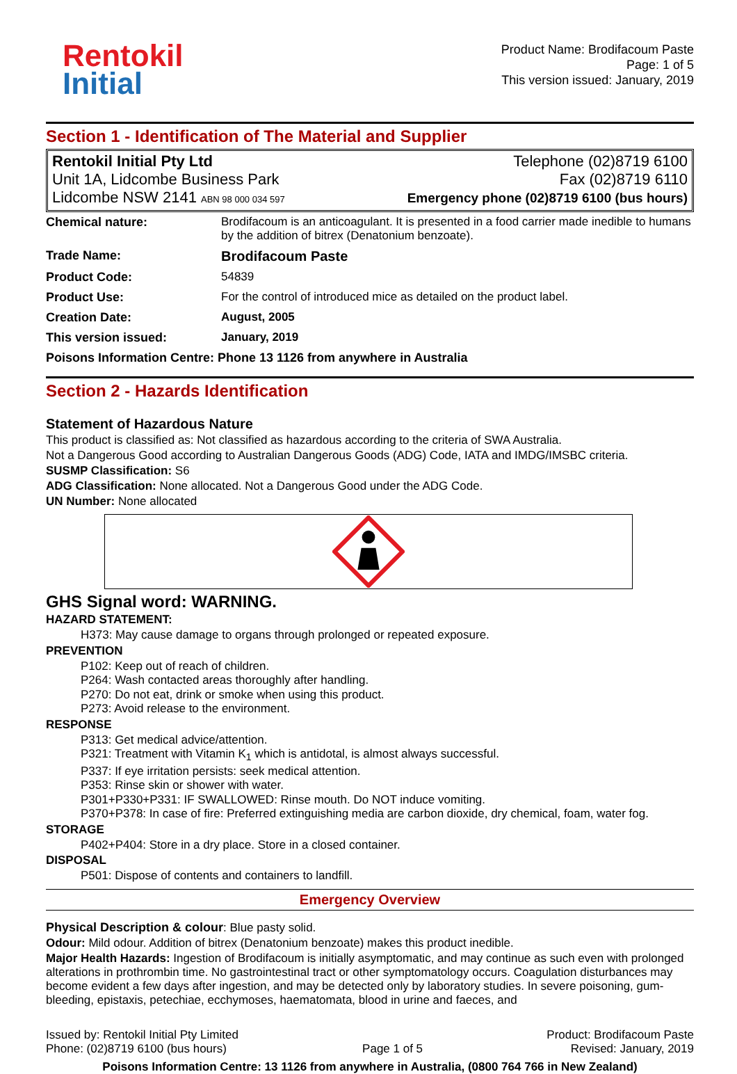Rentokil
Initial
Product Name: Brodifacoum Paste
Page: 1 of 5
This version issued: January, 2019
Section 1 - Identification of The Material and Supplier
Rentokil Initial Pty Ltd
Unit 1A, Lidcombe Business Park
Lidcombe NSW 2141 ABN 98 000 034 597
Telephone (02)8719 6100
Fax (02)8719 6110
Emergency phone (02)8719 6100 (bus hours)
| Chemical nature: | Brodifacoum is an anticoagulant. It is presented in a food carrier made inedible to humans by the addition of bitrex (Denatonium benzoate). |
| Trade Name: | Brodifacoum Paste |
| Product Code: | 54839 |
| Product Use: | For the control of introduced mice as detailed on the product label. |
| Creation Date: | August, 2005 |
| This version issued: | January, 2019 |
| Poisons Information Centre: Phone 13 1126 from anywhere in Australia | |
Section 2 - Hazards Identification
Statement of Hazardous Nature
This product is classified as: Not classified as hazardous according to the criteria of SWA Australia.
Not a Dangerous Good according to Australian Dangerous Goods (ADG) Code, IATA and IMDG/IMSBC criteria.
SUSMP Classification: S6
ADG Classification: None allocated. Not a Dangerous Good under the ADG Code.
UN Number: None allocated
GHS Signal word: WARNING.
HAZARD STATEMENT:
H373: May cause damage to organs through prolonged or repeated exposure.
PREVENTION
P102: Keep out of reach of children.
P264: Wash contacted areas thoroughly after handling.
P270: Do not eat, drink or smoke when using this product.
P273: Avoid release to the environment.
RESPONSE
P313: Get medical advice/attention.
P321: Treatment with Vitamin K<sub>1</sub> which is antidotal, is almost always successful.
P337: If eye irritation persists: seek medical attention.
P353: Rinse skin or shower with water.
P301+P330+P331: IF SWALLOWED: Rinse mouth. Do NOT induce vomiting.
P370+P378: In case of fire: Preferred extinguishing media are carbon dioxide, dry chemical, foam, water fog.
STORAGE
P402+P404: Store in a dry place. Store in a closed container.
DISPOSAL
P501: Dispose of contents and containers to landfill.
Emergency Overview
Physical Description & colour: Blue pasty solid.
Odour: Mild odour. Addition of bitrex (Denatonium benzoate) makes this product inedible.
Major Health Hazards: Ingestion of Brodifacoum is initially asymptomatic, and may continue as such even with prolonged alterations in prothrombin time. No gastrointestinal tract or other symptomatology occurs. Coagulation disturbances may become evident a few days after ingestion, and may be detected only by laboratory studies. In severe poisoning, gum-bleeding, epistaxis, petechiae, ecchymoses, haematomata, blood in urine and faeces, and
Issued by: Rentokil Initial Pty Limited
Phone: (02)8719 6100 (bus hours)
Page 1 of 5 Product: Brodifacoum Paste
Revised: January, 2019
Poisons Information Centre: 13 1126 from anywhere in Australia, (0800 764 766 in New Zealand)